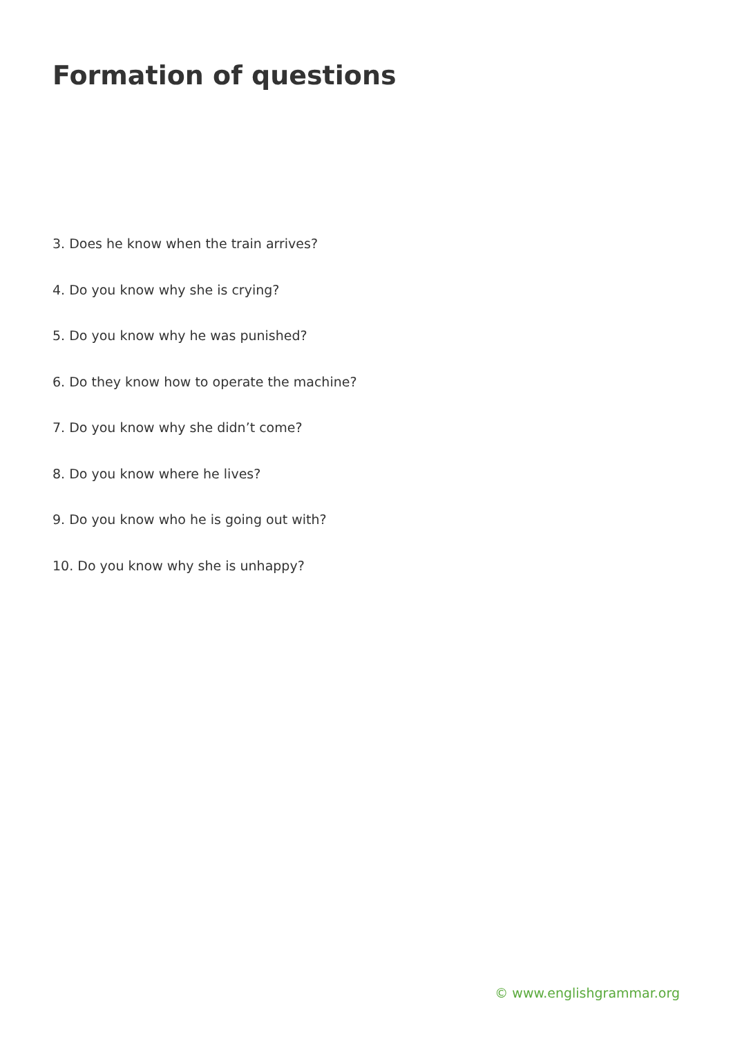Formation of questions
3. Does he know when the train arrives?
4. Do you know why she is crying?
5. Do you know why he was punished?
6. Do they know how to operate the machine?
7. Do you know why she didn’t come?
8. Do you know where he lives?
9. Do you know who he is going out with?
10. Do you know why she is unhappy?
© www.englishgrammar.org